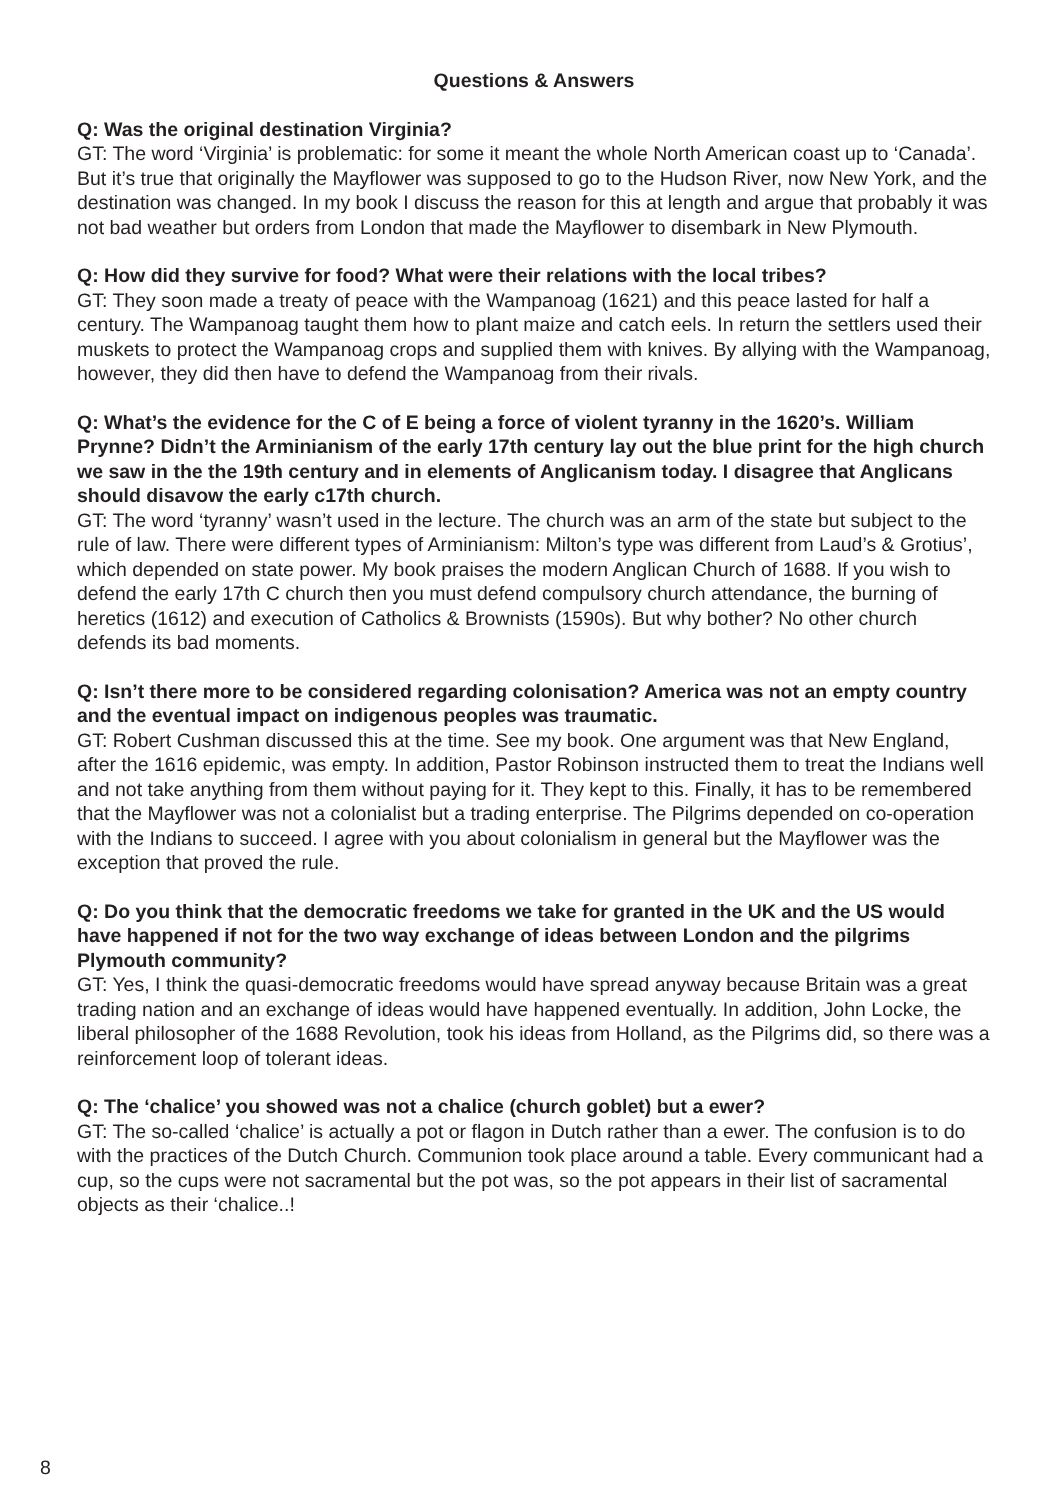Questions & Answers
Q: Was the original destination Virginia?
GT: The word ‘Virginia’ is problematic: for some it meant the whole North American coast up to ‘Canada’. But it’s true that originally the Mayflower was supposed to go to the Hudson River, now New York, and the destination was changed. In my book I discuss the reason for this at length and argue that probably it was not bad weather but orders from London that made the Mayflower to disembark in New Plymouth.
Q: How did they survive for food? What were their relations with the local tribes?
GT: They soon made a treaty of peace with the Wampanoag (1621) and this peace lasted for half a century. The Wampanoag taught them how to plant maize and catch eels. In return the settlers used their muskets to protect the Wampanoag crops and supplied them with knives. By allying with the Wampanoag, however, they did then have to defend the Wampanoag from their rivals.
Q: What’s the evidence for the C of E being a force of violent tyranny in the 1620’s. William Prynne? Didn’t the Arminianism of the early 17th century lay out the blue print for the high church we saw in the the 19th century and in elements of Anglicanism today. I disagree that Anglicans should disavow the early c17th church.
GT: The word ‘tyranny’ wasn’t used in the lecture. The church was an arm of the state but subject to the rule of law. There were different types of Arminianism: Milton’s type was different from Laud’s & Grotius’, which depended on state power. My book praises the modern Anglican Church of 1688. If you wish to defend the early 17th C church then you must defend compulsory church attendance, the burning of heretics (1612) and execution of Catholics & Brownists (1590s). But why bother? No other church defends its bad moments.
Q: Isn’t there more to be considered regarding colonisation? America was not an empty country and the eventual impact on indigenous peoples was traumatic.
GT: Robert Cushman discussed this at the time. See my book. One argument was that New England, after the 1616 epidemic, was empty. In addition, Pastor Robinson instructed them to treat the Indians well and not take anything from them without paying for it. They kept to this. Finally, it has to be remembered that the Mayflower was not a colonialist but a trading enterprise. The Pilgrims depended on co-operation with the Indians to succeed. I agree with you about colonialism in general but the Mayflower was the exception that proved the rule.
Q: Do you think that the democratic freedoms we take for granted in the UK and the US would have happened if not for the two way exchange of ideas between London and the pilgrims Plymouth community?
GT: Yes, I think the quasi-democratic freedoms would have spread anyway because Britain was a great trading nation and an exchange of ideas would have happened eventually. In addition, John Locke, the liberal philosopher of the 1688 Revolution, took his ideas from Holland, as the Pilgrims did, so there was a reinforcement loop of tolerant ideas.
Q: The ‘chalice’ you showed was not a chalice (church goblet) but a ewer?
GT: The so-called ‘chalice’ is actually a pot or flagon in Dutch rather than a ewer. The confusion is to do with the practices of the Dutch Church. Communion took place around a table. Every communicant had a cup, so the cups were not sacramental but the pot was, so the pot appears in their list of sacramental objects as their ‘chalice..!
8